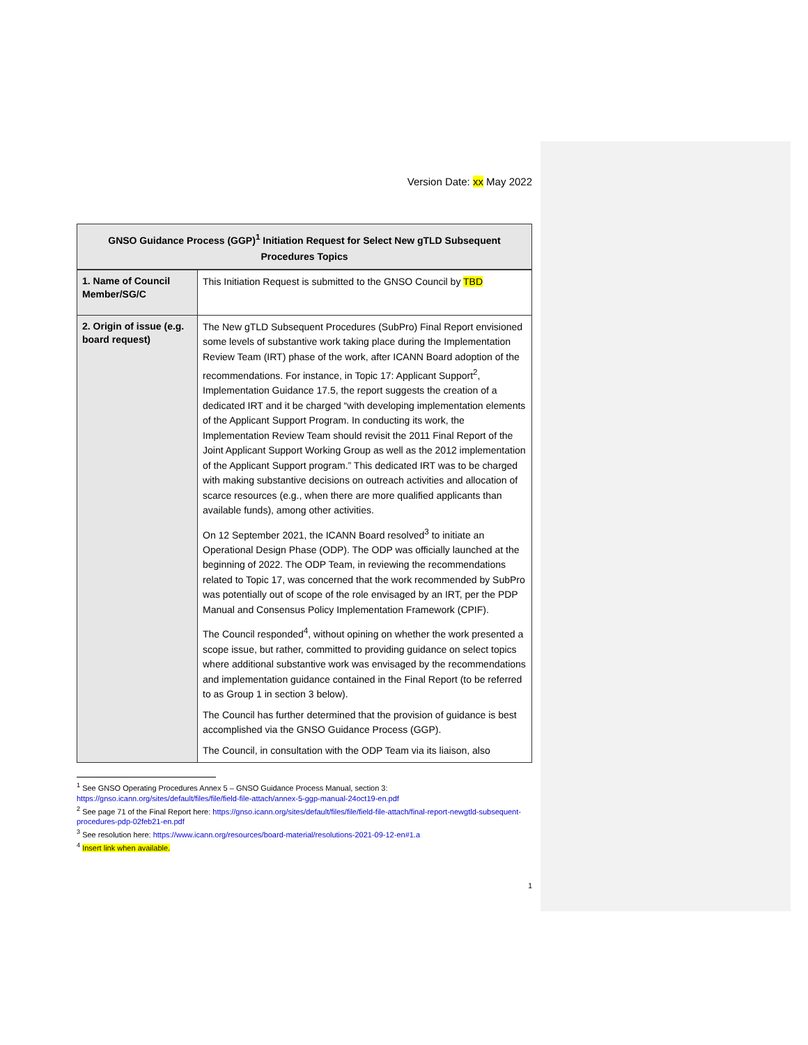Version Date: xx May 2022
| GNSO Guidance Process (GGP)<sup>1</sup> Initiation Request for Select New gTLD Subsequent Procedures Topics | |
| --- | --- |
| 1. Name of Council Member/SG/C | This Initiation Request is submitted to the GNSO Council by TBD |
| 2. Origin of issue (e.g. board request) | The New gTLD Subsequent Procedures (SubPro) Final Report envisioned some levels of substantive work taking place during the Implementation Review Team (IRT) phase of the work, after ICANN Board adoption of the recommendations. For instance, in Topic 17: Applicant Support<sup>2</sup>, Implementation Guidance 17.5, the report suggests the creation of a dedicated IRT and it be charged “with developing implementation elements of the Applicant Support Program. In conducting its work, the Implementation Review Team should revisit the 2011 Final Report of the Joint Applicant Support Working Group as well as the 2012 implementation of the Applicant Support program.” This dedicated IRT was to be charged with making substantive decisions on outreach activities and allocation of scarce resources (e.g., when there are more qualified applicants than available funds), among other activities. On 12 September 2021, the ICANN Board resolved<sup>3</sup> to initiate an Operational Design Phase (ODP). The ODP was officially launched at the beginning of 2022. The ODP Team, in reviewing the recommendations related to Topic 17, was concerned that the work recommended by SubPro was potentially out of scope of the role envisaged by an IRT, per the PDP Manual and Consensus Policy Implementation Framework (CPIF). The Council responded<sup>4</sup>, without opining on whether the work presented a scope issue, but rather, committed to providing guidance on select topics where additional substantive work was envisaged by the recommendations and implementation guidance contained in the Final Report (to be referred to as Group 1 in section 3 below). The Council has further determined that the provision of guidance is best accomplished via the GNSO Guidance Process (GGP). The Council, in consultation with the ODP Team via its liaison, also |
<sup>1</sup> See GNSO Operating Procedures Annex 5 – GNSO Guidance Process Manual, section 3: https://gnso.icann.org/sites/default/files/file/field-file-attach/annex-5-ggp-manual-24oct19-en.pdf
<sup>2</sup> See page 71 of the Final Report here: https://gnso.icann.org/sites/default/files/file/field-file-attach/final-report-newgtld-subsequent-procedures-pdp-02feb21-en.pdf
<sup>3</sup> See resolution here: https://www.icann.org/resources/board-material/resolutions-2021-09-12-en#1.a
<sup>4</sup> Insert link when available.
1